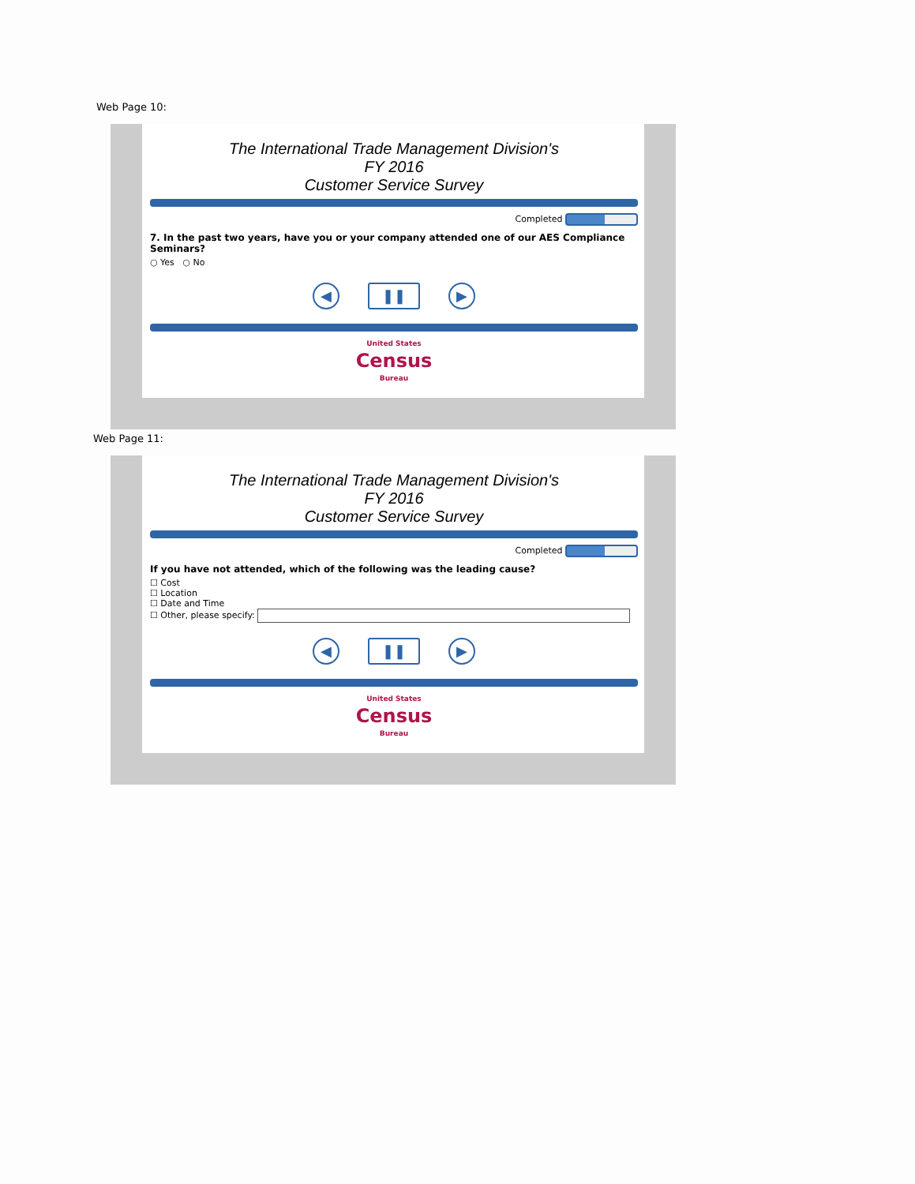Web Page 10:
The International Trade Management Division's
FY 2016
Customer Service Survey
Completed
7. In the past two years, have you or your company attended one of our AES Compliance Seminars?
○ Yes ○ No
◀ ❚❚ ▶
United States
Census
Bureau
Web Page 11:
The International Trade Management Division's
FY 2016
Customer Service Survey
Completed
If you have not attended, which of the following was the leading cause?
☐ Cost
☐ Location
☐ Date and Time
☐ Other, please specify:
◀ ❚❚ ▶
United States
Census
Bureau